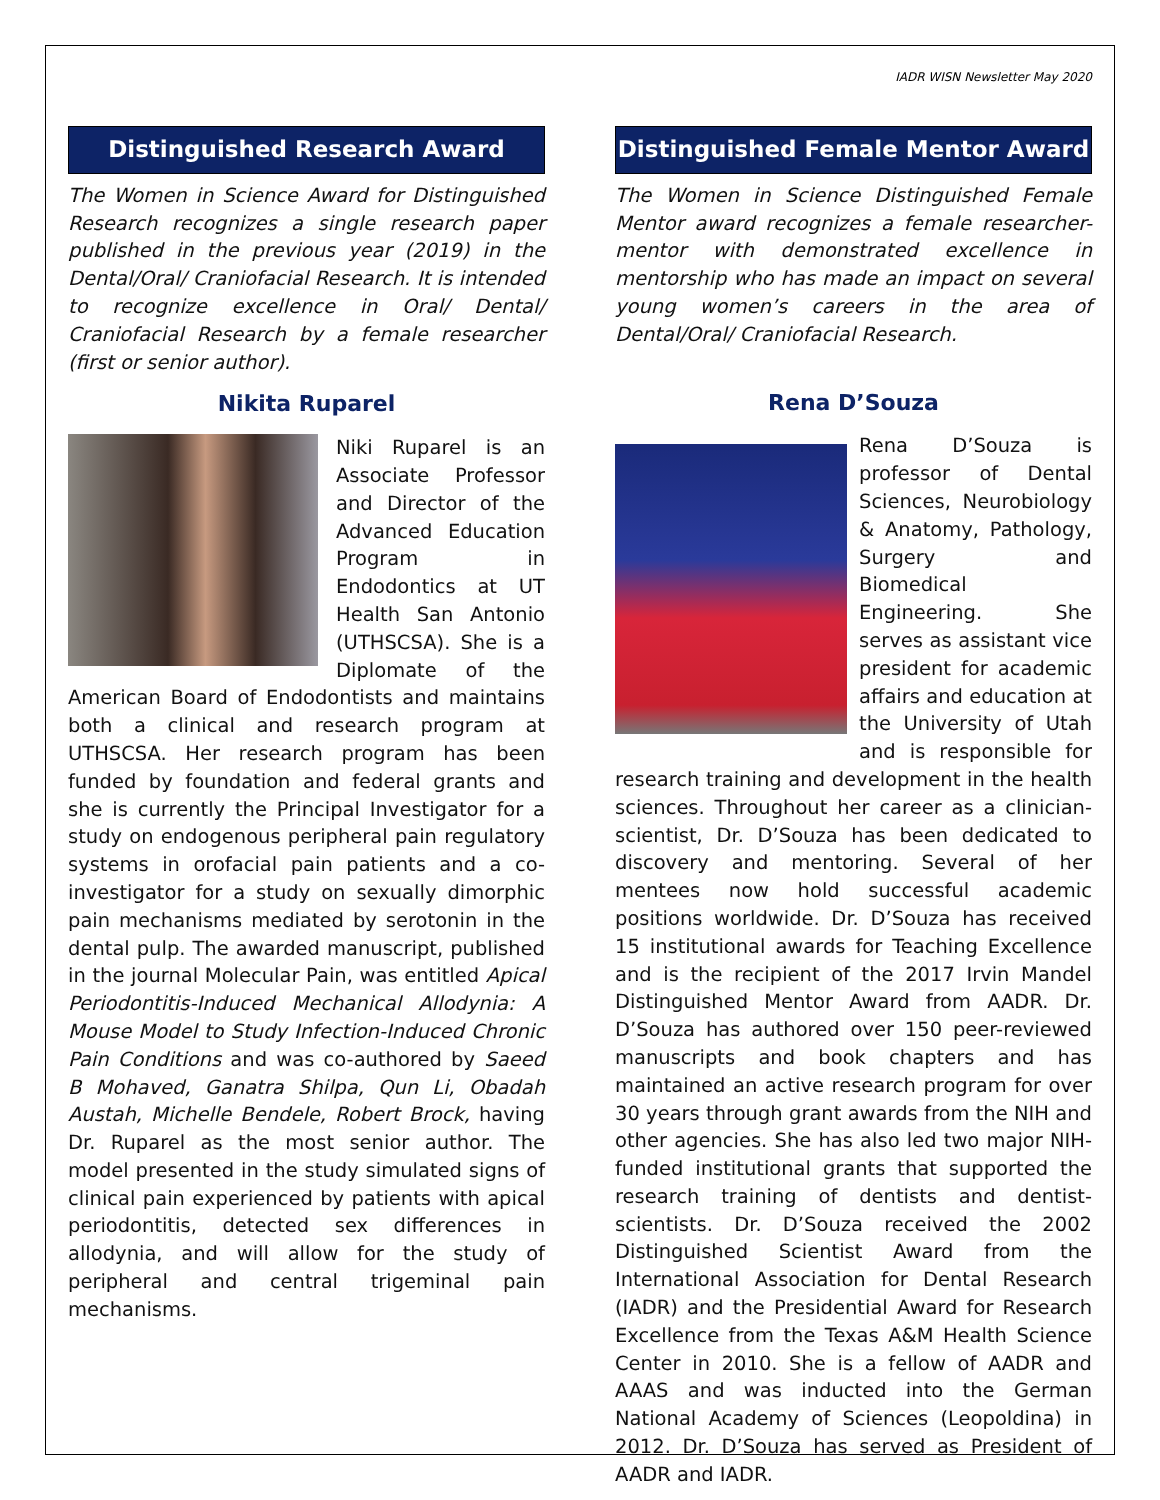IADR WISN Newsletter May 2020
Distinguished Research Award
The Women in Science Award for Distinguished Research recognizes a single research paper published in the previous year (2019) in the Dental/Oral/ Craniofacial Research. It is intended to recognize excellence in Oral/ Dental/ Craniofacial Research by a female researcher (first or senior author).
Nikita Ruparel
Niki Ruparel is an Associate Professor and Director of the Advanced Education Program in Endodontics at UT Health San Antonio (UTHSCSA). She is a Diplomate of the American Board of Endodontists and maintains both a clinical and research program at UTHSCSA. Her research program has been funded by foundation and federal grants and she is currently the Principal Investigator for a study on endogenous peripheral pain regulatory systems in orofacial pain patients and a co-investigator for a study on sexually dimorphic pain mechanisms mediated by serotonin in the dental pulp. The awarded manuscript, published in the journal Molecular Pain, was entitled Apical Periodontitis-Induced Mechanical Allodynia: A Mouse Model to Study Infection-Induced Chronic Pain Conditions and was co-authored by Saeed B Mohaved, Ganatra Shilpa, Qun Li, Obadah Austah, Michelle Bendele, Robert Brock, having Dr. Ruparel as the most senior author. The model presented in the study simulated signs of clinical pain experienced by patients with apical periodontitis, detected sex differences in allodynia, and will allow for the study of peripheral and central trigeminal pain mechanisms.
Distinguished Female Mentor Award
The Women in Science Distinguished Female Mentor award recognizes a female researcher-mentor with demonstrated excellence in mentorship who has made an impact on several young women’s careers in the area of Dental/Oral/ Craniofacial Research.
Rena D’Souza
Rena D’Souza is professor of Dental Sciences, Neurobiology & Anatomy, Pathology, Surgery and Biomedical Engineering. She serves as assistant vice president for academic affairs and education at the University of Utah and is responsible for research training and development in the health sciences. Throughout her career as a clinician-scientist, Dr. D’Souza has been dedicated to discovery and mentoring. Several of her mentees now hold successful academic positions worldwide. Dr. D’Souza has received 15 institutional awards for Teaching Excellence and is the recipient of the 2017 Irvin Mandel Distinguished Mentor Award from AADR. Dr. D’Souza has authored over 150 peer-reviewed manuscripts and book chapters and has maintained an active research program for over 30 years through grant awards from the NIH and other agencies. She has also led two major NIH-funded institutional grants that supported the research training of dentists and dentist-scientists. Dr. D’Souza received the 2002 Distinguished Scientist Award from the International Association for Dental Research (IADR) and the Presidential Award for Research Excellence from the Texas A&M Health Science Center in 2010. She is a fellow of AADR and AAAS and was inducted into the German National Academy of Sciences (Leopoldina) in 2012. Dr. D’Souza has served as President of AADR and IADR.